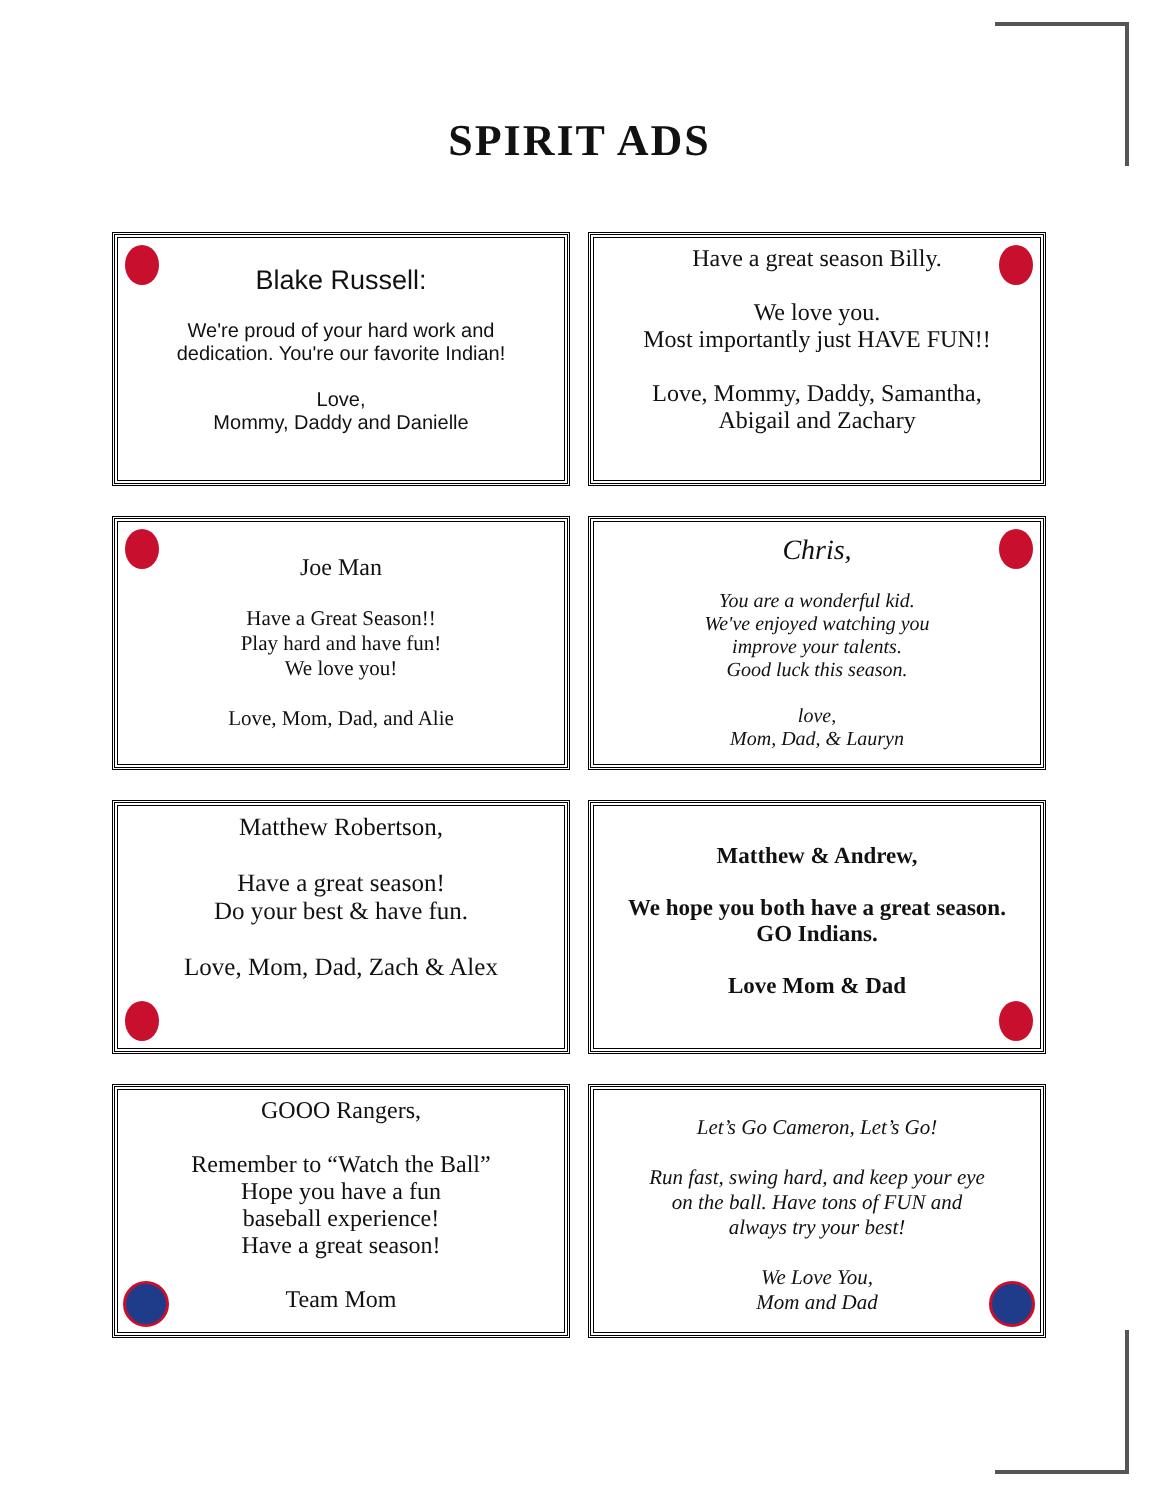SPIRIT ADS
Blake Russell:
We're proud of your hard work and
dedication. You're our favorite Indian!
Love,
Mommy, Daddy and Danielle
Have a great season Billy.
We love you.
Most importantly just HAVE FUN!!
Love, Mommy, Daddy, Samantha,
Abigail and Zachary
Joe Man
Have a Great Season!!
Play hard and have fun!
We love you!
Love, Mom, Dad, and Alie
Chris,
You are a wonderful kid.
We've enjoyed watching you
improve your talents.
Good luck this season.
love,
Mom, Dad, & Lauryn
Matthew Robertson,
Have a great season!
Do your best & have fun.
Love, Mom, Dad, Zach & Alex
Matthew & Andrew,
We hope you both have a great season.
GO Indians.
Love Mom & Dad
GOOO Rangers,
Remember to “Watch the Ball”
Hope you have a fun
baseball experience!
Have a great season!
Team Mom
Let’s Go Cameron, Let’s Go!
Run fast, swing hard, and keep your eye
on the ball. Have tons of FUN and
always try your best!
We Love You,
Mom and Dad